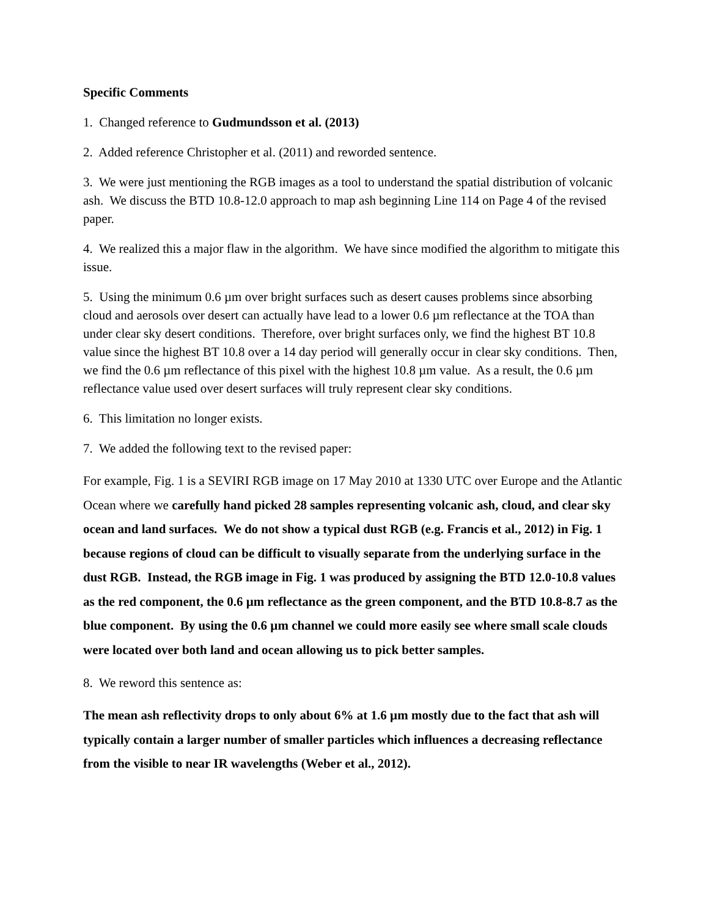Specific Comments
1. Changed reference to Gudmundsson et al. (2013)
2. Added reference Christopher et al. (2011) and reworded sentence.
3. We were just mentioning the RGB images as a tool to understand the spatial distribution of volcanic ash. We discuss the BTD 10.8-12.0 approach to map ash beginning Line 114 on Page 4 of the revised paper.
4. We realized this a major flaw in the algorithm. We have since modified the algorithm to mitigate this issue.
5. Using the minimum 0.6 µm over bright surfaces such as desert causes problems since absorbing cloud and aerosols over desert can actually have lead to a lower 0.6 µm reflectance at the TOA than under clear sky desert conditions. Therefore, over bright surfaces only, we find the highest BT 10.8 value since the highest BT 10.8 over a 14 day period will generally occur in clear sky conditions. Then, we find the 0.6 µm reflectance of this pixel with the highest 10.8 µm value. As a result, the 0.6 µm reflectance value used over desert surfaces will truly represent clear sky conditions.
6. This limitation no longer exists.
7. We added the following text to the revised paper:
For example, Fig. 1 is a SEVIRI RGB image on 17 May 2010 at 1330 UTC over Europe and the Atlantic Ocean where we carefully hand picked 28 samples representing volcanic ash, cloud, and clear sky ocean and land surfaces. We do not show a typical dust RGB (e.g. Francis et al., 2012) in Fig. 1 because regions of cloud can be difficult to visually separate from the underlying surface in the dust RGB. Instead, the RGB image in Fig. 1 was produced by assigning the BTD 12.0-10.8 values as the red component, the 0.6 µm reflectance as the green component, and the BTD 10.8-8.7 as the blue component. By using the 0.6 µm channel we could more easily see where small scale clouds were located over both land and ocean allowing us to pick better samples.
8. We reword this sentence as:
The mean ash reflectivity drops to only about 6% at 1.6 µm mostly due to the fact that ash will typically contain a larger number of smaller particles which influences a decreasing reflectance from the visible to near IR wavelengths (Weber et al., 2012).